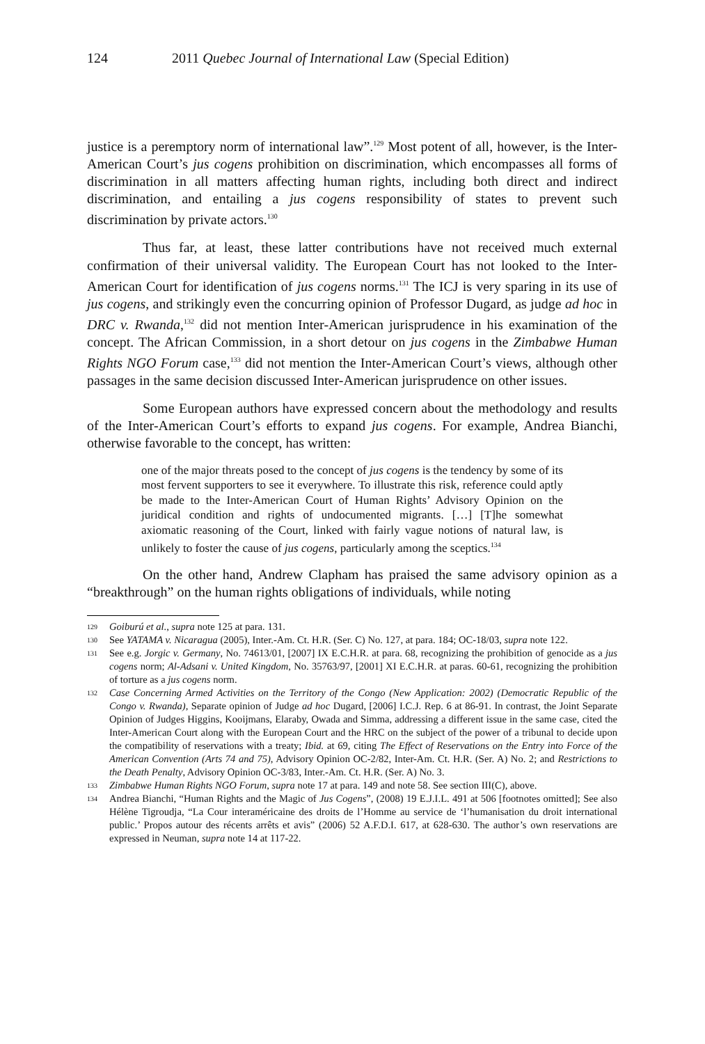124 2011 Quebec Journal of International Law (Special Edition)
justice is a peremptory norm of international law”.<sup>129</sup> Most potent of all, however, is the Inter-American Court’s jus cogens prohibition on discrimination, which encompasses all forms of discrimination in all matters affecting human rights, including both direct and indirect discrimination, and entailing a jus cogens responsibility of states to prevent such discrimination by private actors.<sup>130</sup>
Thus far, at least, these latter contributions have not received much external confirmation of their universal validity. The European Court has not looked to the Inter-American Court for identification of jus cogens norms.<sup>131</sup> The ICJ is very sparing in its use of jus cogens, and strikingly even the concurring opinion of Professor Dugard, as judge ad hoc in DRC v. Rwanda,<sup>132</sup> did not mention Inter-American jurisprudence in his examination of the concept. The African Commission, in a short detour on jus cogens in the Zimbabwe Human Rights NGO Forum case,<sup>133</sup> did not mention the Inter-American Court’s views, although other passages in the same decision discussed Inter-American jurisprudence on other issues.
Some European authors have expressed concern about the methodology and results of the Inter-American Court’s efforts to expand jus cogens. For example, Andrea Bianchi, otherwise favorable to the concept, has written:
one of the major threats posed to the concept of jus cogens is the tendency by some of its most fervent supporters to see it everywhere. To illustrate this risk, reference could aptly be made to the Inter-American Court of Human Rights’ Advisory Opinion on the juridical condition and rights of undocumented migrants. […] [T]he somewhat axiomatic reasoning of the Court, linked with fairly vague notions of natural law, is unlikely to foster the cause of jus cogens, particularly among the sceptics.<sup>134</sup>
On the other hand, Andrew Clapham has praised the same advisory opinion as a “breakthrough” on the human rights obligations of individuals, while noting
129 Goiburú et al., supra note 125 at para. 131.
130 See YATAMA v. Nicaragua (2005), Inter.-Am. Ct. H.R. (Ser. C) No. 127, at para. 184; OC-18/03, supra note 122.
131 See e.g. Jorgic v. Germany, No. 74613/01, [2007] IX E.C.H.R. at para. 68, recognizing the prohibition of genocide as a jus cogens norm; Al-Adsani v. United Kingdom, No. 35763/97, [2001] XI E.C.H.R. at paras. 60-61, recognizing the prohibition of torture as a jus cogens norm.
132 Case Concerning Armed Activities on the Territory of the Congo (New Application: 2002) (Democratic Republic of the Congo v. Rwanda), Separate opinion of Judge ad hoc Dugard, [2006] I.C.J. Rep. 6 at 86-91. In contrast, the Joint Separate Opinion of Judges Higgins, Kooijmans, Elaraby, Owada and Simma, addressing a different issue in the same case, cited the Inter-American Court along with the European Court and the HRC on the subject of the power of a tribunal to decide upon the compatibility of reservations with a treaty; Ibid. at 69, citing The Effect of Reservations on the Entry into Force of the American Convention (Arts 74 and 75), Advisory Opinion OC-2/82, Inter-Am. Ct. H.R. (Ser. A) No. 2; and Restrictions to the Death Penalty, Advisory Opinion OC-3/83, Inter.-Am. Ct. H.R. (Ser. A) No. 3.
133 Zimbabwe Human Rights NGO Forum, supra note 17 at para. 149 and note 58. See section III(C), above.
134 Andrea Bianchi, “Human Rights and the Magic of Jus Cogens”, (2008) 19 E.J.I.L. 491 at 506 [footnotes omitted]; See also Hélène Tigroudja, “La Cour interaméricaine des droits de l’Homme au service de ‘l’humanisation du droit international public.’ Propos autour des récents arrêts et avis” (2006) 52 A.F.D.I. 617, at 628-630. The author’s own reservations are expressed in Neuman, supra note 14 at 117-22.